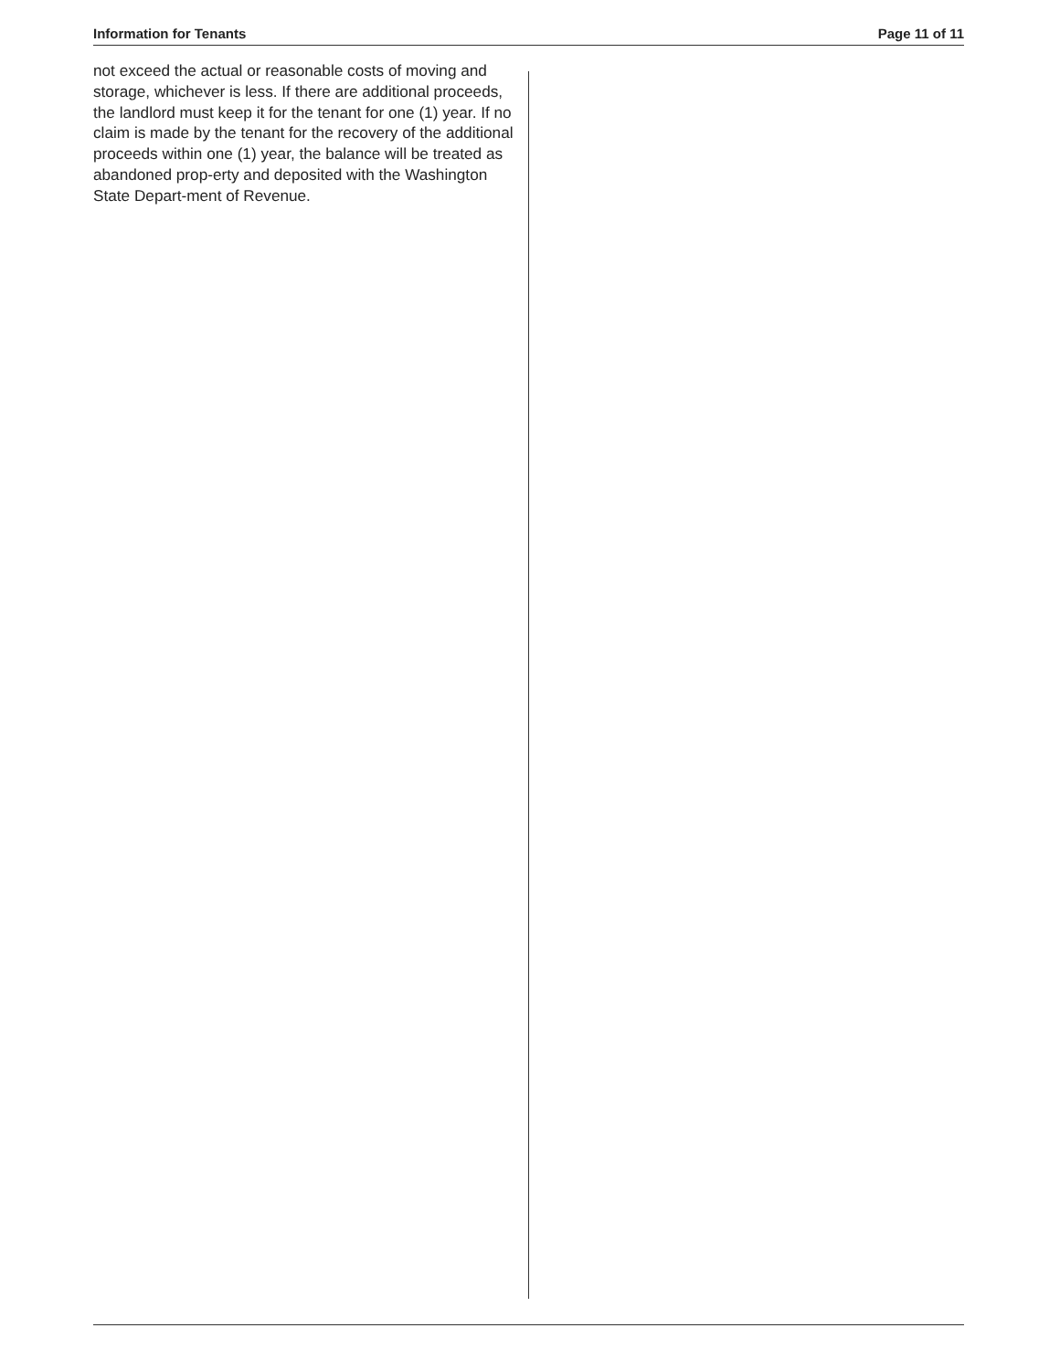Information for Tenants Page 11 of 11
not exceed the actual or reasonable costs of moving and storage, whichever is less. If there are additional proceeds, the landlord must keep it for the tenant for one (1) year. If no claim is made by the tenant for the recovery of the additional proceeds within one (1) year, the balance will be treated as abandoned prop-erty and deposited with the Washington State Depart-ment of Revenue.